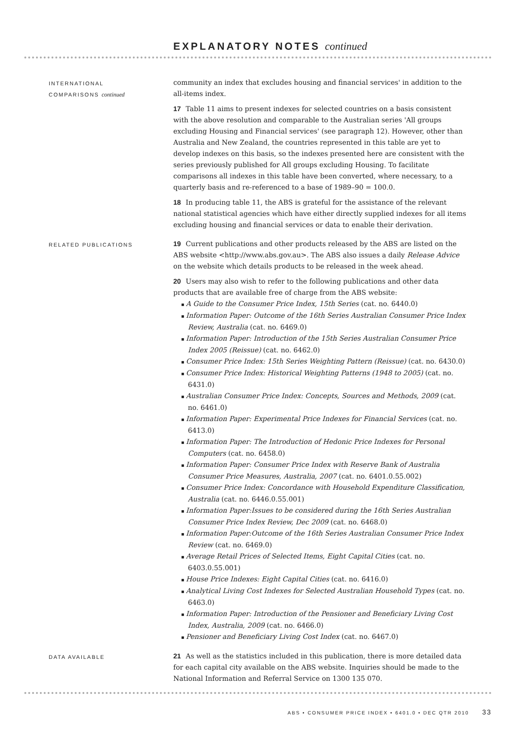EXPLANATORY NOTES continued
INTERNATIONAL
COMPARISONS continued
community an index that excludes housing and financial services' in addition to the all-items index.
17 Table 11 aims to present indexes for selected countries on a basis consistent with the above resolution and comparable to the Australian series 'All groups excluding Housing and Financial services' (see paragraph 12). However, other than Australia and New Zealand, the countries represented in this table are yet to develop indexes on this basis, so the indexes presented here are consistent with the series previously published for All groups excluding Housing. To facilitate comparisons all indexes in this table have been converted, where necessary, to a quarterly basis and re-referenced to a base of 1989–90 = 100.0.
18 In producing table 11, the ABS is grateful for the assistance of the relevant national statistical agencies which have either directly supplied indexes for all items excluding housing and financial services or data to enable their derivation.
RELATED PUBLICATIONS
19 Current publications and other products released by the ABS are listed on the ABS website <http://www.abs.gov.au>. The ABS also issues a daily Release Advice on the website which details products to be released in the week ahead.
20 Users may also wish to refer to the following publications and other data products that are available free of charge from the ABS website:
A Guide to the Consumer Price Index, 15th Series (cat. no. 6440.0)
Information Paper: Outcome of the 16th Series Australian Consumer Price Index Review, Australia (cat. no. 6469.0)
Information Paper: Introduction of the 15th Series Australian Consumer Price Index 2005 (Reissue) (cat. no. 6462.0)
Consumer Price Index: 15th Series Weighting Pattern (Reissue) (cat. no. 6430.0)
Consumer Price Index: Historical Weighting Patterns (1948 to 2005) (cat. no. 6431.0)
Australian Consumer Price Index: Concepts, Sources and Methods, 2009 (cat. no. 6461.0)
Information Paper: Experimental Price Indexes for Financial Services (cat. no. 6413.0)
Information Paper: The Introduction of Hedonic Price Indexes for Personal Computers (cat. no. 6458.0)
Information Paper: Consumer Price Index with Reserve Bank of Australia Consumer Price Measures, Australia, 2007 (cat. no. 6401.0.55.002)
Consumer Price Index: Concordance with Household Expenditure Classification, Australia (cat. no. 6446.0.55.001)
Information Paper:Issues to be considered during the 16th Series Australian Consumer Price Index Review, Dec 2009 (cat. no. 6468.0)
Information Paper:Outcome of the 16th Series Australian Consumer Price Index Review (cat. no. 6469.0)
Average Retail Prices of Selected Items, Eight Capital Cities (cat. no. 6403.0.55.001)
House Price Indexes: Eight Capital Cities (cat. no. 6416.0)
Analytical Living Cost Indexes for Selected Australian Household Types (cat. no. 6463.0)
Information Paper: Introduction of the Pensioner and Beneficiary Living Cost Index, Australia, 2009 (cat. no. 6466.0)
Pensioner and Beneficiary Living Cost Index (cat. no. 6467.0)
DATA AVAILABLE
21 As well as the statistics included in this publication, there is more detailed data for each capital city available on the ABS website. Inquiries should be made to the National Information and Referral Service on 1300 135 070.
ABS • CONSUMER PRICE INDEX • 6401.0 • DEC QTR 2010 33